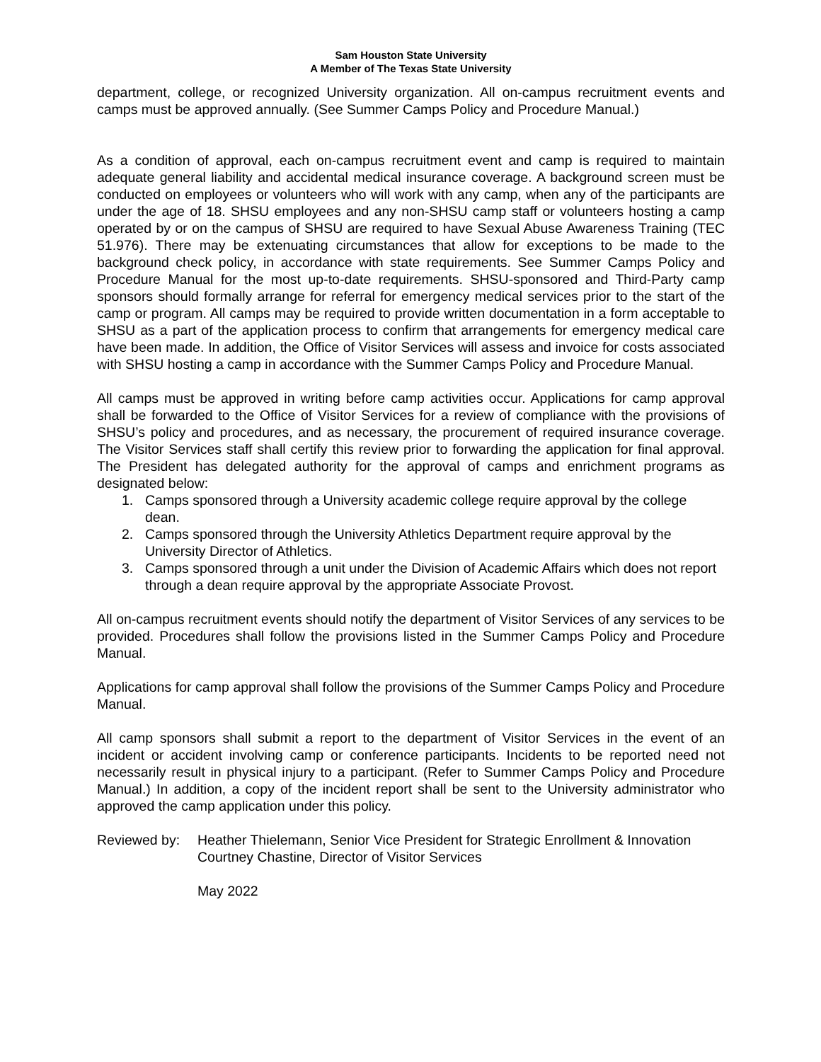Sam Houston State University
A Member of The Texas State University
department, college, or recognized University organization. All on-campus recruitment events and camps must be approved annually. (See Summer Camps Policy and Procedure Manual.)
As a condition of approval, each on-campus recruitment event and camp is required to maintain adequate general liability and accidental medical insurance coverage. A background screen must be conducted on employees or volunteers who will work with any camp, when any of the participants are under the age of 18. SHSU employees and any non-SHSU camp staff or volunteers hosting a camp operated by or on the campus of SHSU are required to have Sexual Abuse Awareness Training (TEC 51.976). There may be extenuating circumstances that allow for exceptions to be made to the background check policy, in accordance with state requirements. See Summer Camps Policy and Procedure Manual for the most up-to-date requirements. SHSU-sponsored and Third-Party camp sponsors should formally arrange for referral for emergency medical services prior to the start of the camp or program. All camps may be required to provide written documentation in a form acceptable to SHSU as a part of the application process to confirm that arrangements for emergency medical care have been made. In addition, the Office of Visitor Services will assess and invoice for costs associated with SHSU hosting a camp in accordance with the Summer Camps Policy and Procedure Manual.
All camps must be approved in writing before camp activities occur. Applications for camp approval shall be forwarded to the Office of Visitor Services for a review of compliance with the provisions of SHSU’s policy and procedures, and as necessary, the procurement of required insurance coverage. The Visitor Services staff shall certify this review prior to forwarding the application for final approval. The President has delegated authority for the approval of camps and enrichment programs as designated below:
1. Camps sponsored through a University academic college require approval by the college dean.
2. Camps sponsored through the University Athletics Department require approval by the University Director of Athletics.
3. Camps sponsored through a unit under the Division of Academic Affairs which does not report through a dean require approval by the appropriate Associate Provost.
All on-campus recruitment events should notify the department of Visitor Services of any services to be provided. Procedures shall follow the provisions listed in the Summer Camps Policy and Procedure Manual.
Applications for camp approval shall follow the provisions of the Summer Camps Policy and Procedure Manual.
All camp sponsors shall submit a report to the department of Visitor Services in the event of an incident or accident involving camp or conference participants. Incidents to be reported need not necessarily result in physical injury to a participant. (Refer to Summer Camps Policy and Procedure Manual.) In addition, a copy of the incident report shall be sent to the University administrator who approved the camp application under this policy.
Reviewed by: Heather Thielemann, Senior Vice President for Strategic Enrollment & Innovation
Courtney Chastine, Director of Visitor Services
May 2022